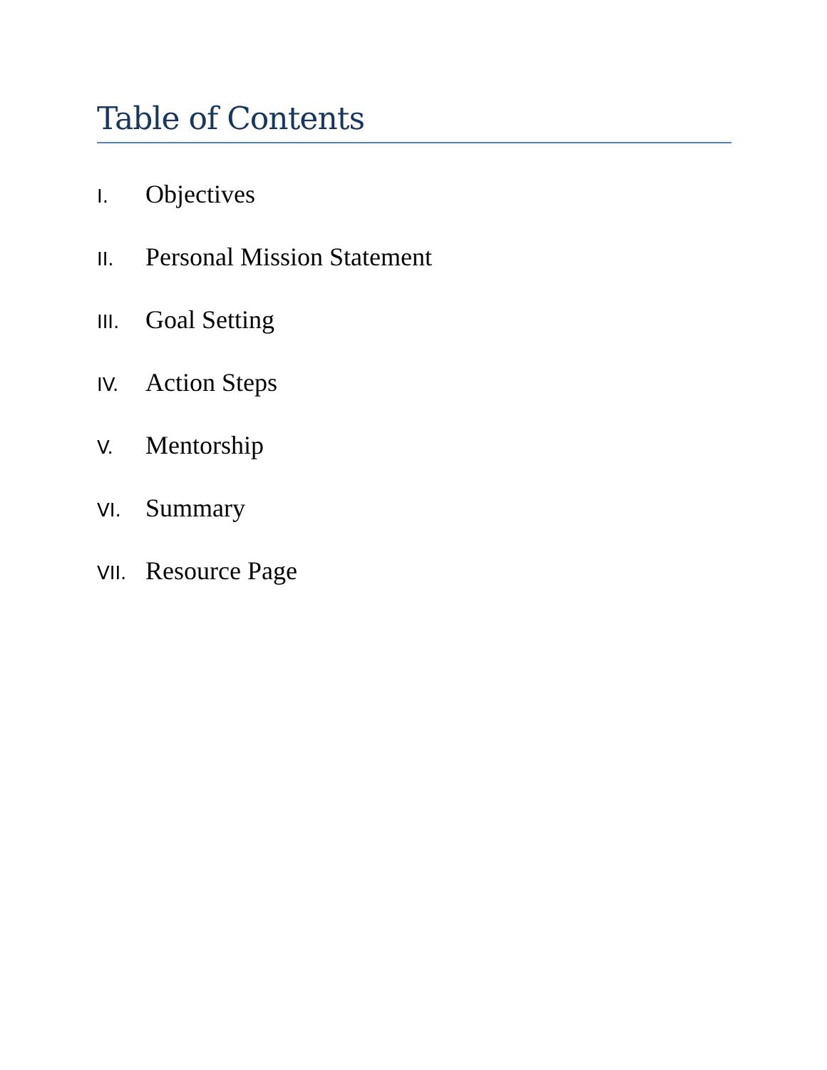Table of Contents
I. Objectives
II. Personal Mission Statement
III. Goal Setting
IV. Action Steps
V. Mentorship
VI. Summary
VII. Resource Page